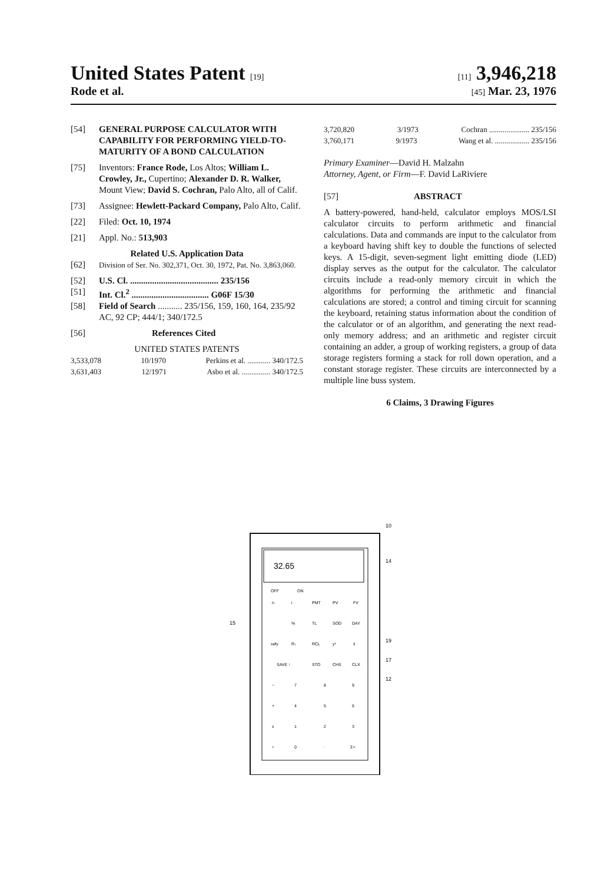United States Patent [19] [11] 3,946,218
Rode et al. [45] Mar. 23, 1976
[54] GENERAL PURPOSE CALCULATOR WITH CAPABILITY FOR PERFORMING YIELD-TO-MATURITY OF A BOND CALCULATION
[75] Inventors: France Rode, Los Altos; William L. Crowley, Jr., Cupertino; Alexander D. R. Walker, Mount View; David S. Cochran, Palo Alto, all of Calif.
[73] Assignee: Hewlett-Packard Company, Palo Alto, Calif.
[22] Filed: Oct. 10, 1974
[21] Appl. No.: 513,903
Related U.S. Application Data
[62] Division of Ser. No. 302,371, Oct. 30, 1972, Pat. No. 3,863,060.
[52] U.S. Cl. ........................................ 235/156
[51] Int. Cl.<sup>2</sup> ................................... G06F 15/30
[58] Field of Search ........... 235/156, 159, 160, 164, 235/92 AC, 92 CP; 444/1; 340/172.5
[56] References Cited
UNITED STATES PATENTS
3,533,078 10/1970 Perkins et al. ............ 340/172.5
3,631,403 12/1971 Asbo et al. ............... 340/172.5
3,720,820 3/1973 Cochran ..................... 235/156
3,760,171 9/1973 Wang et al. .................. 235/156
Primary Examiner—David H. Malzahn
Attorney, Agent, or Firm—F. David LaRiviere
[57] ABSTRACT
A battery-powered, hand-held, calculator employs MOS/LSI calculator circuits to perform arithmetic and financial calculations. Data and commands are input to the calculator from a keyboard having shift key to double the functions of selected keys. A 15-digit, seven-segment light emitting diode (LED) display serves as the output for the calculator. The calculator circuits include a read-only memory circuit in which the algorithms for performing the arithmetic and financial calculations are stored; a control and timing circuit for scanning the keyboard, retaining status information about the condition of the calculator or of an algorithm, and generating the next read-only memory address; and an arithmetic and register circuit containing an adder, a group of working registers, a group of data storage registers forming a stack for roll down operation, and a constant storage register. These circuits are interconnected by a multiple line buss system.
6 Claims, 3 Drawing Figures
32.65
OFF
ON
15
10
14
19
17
12
n
i
PMT
PV
FV
%
TL
SOD
DAY
x⇄y
R↓
RCL
yˣ
x̄
SAVE ↑
STO
CHS
CLX
−
7
8
9
+
4
5
6
x
1
2
3
÷
0
·
Σ+